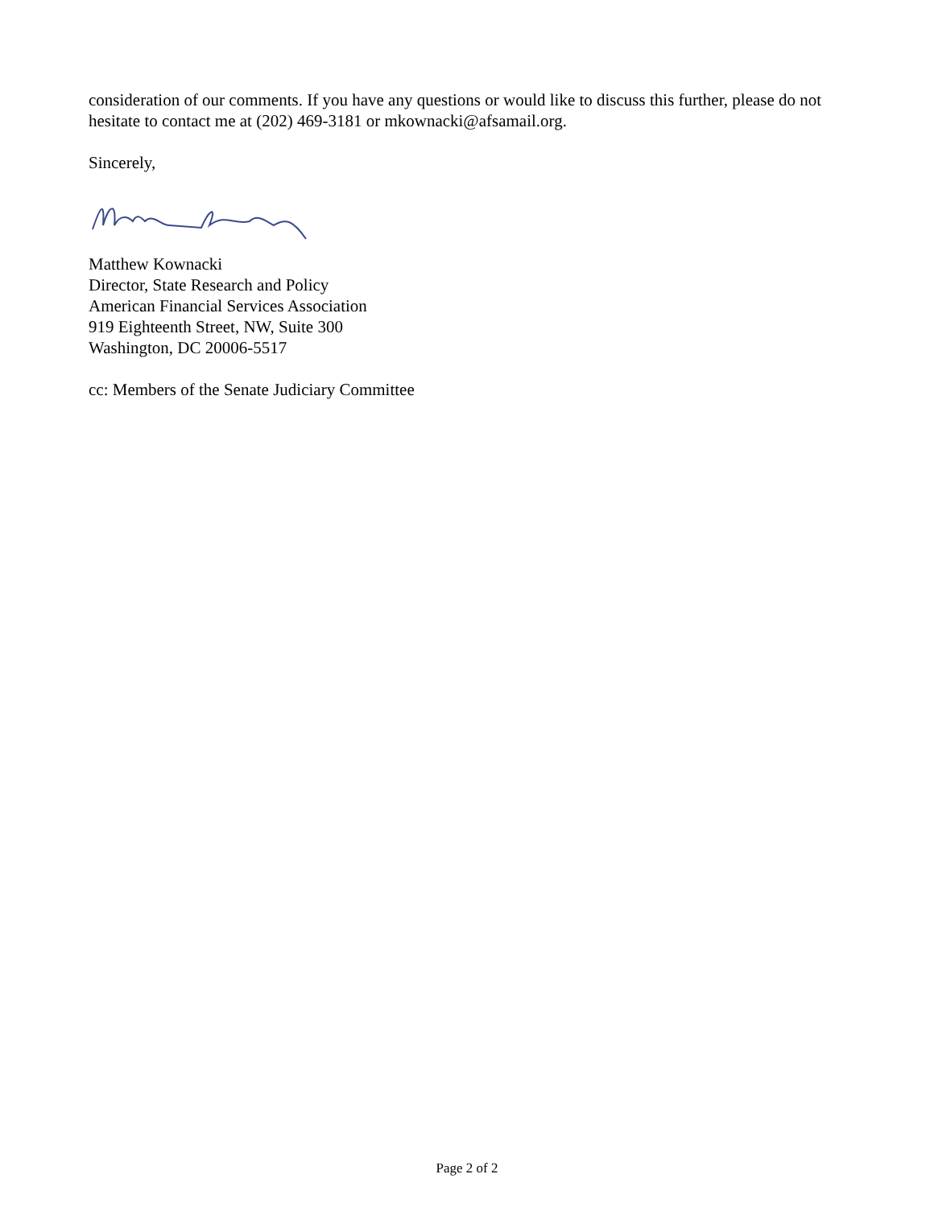consideration of our comments. If you have any questions or would like to discuss this further, please do not hesitate to contact me at (202) 469-3181 or mkownacki@afsamail.org.
Sincerely,
Matthew Kownacki
Director, State Research and Policy
American Financial Services Association
919 Eighteenth Street, NW, Suite 300
Washington, DC 20006-5517
cc: Members of the Senate Judiciary Committee
Page 2 of 2